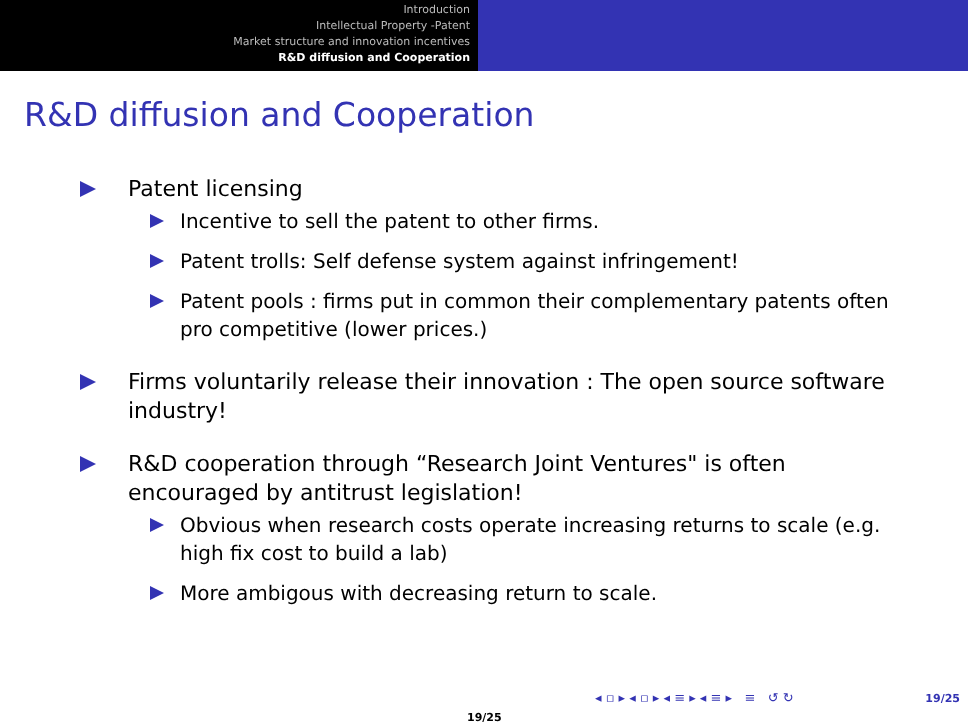Introduction
Intellectual Property -Patent
Market structure and innovation incentives
R&D diffusion and Cooperation
R&D diffusion and Cooperation
Patent licensing
Incentive to sell the patent to other firms.
Patent trolls: Self defense system against infringement!
Patent pools : firms put in common their complementary patents often pro competitive (lower prices.)
Firms voluntarily release their innovation : The open source software industry!
R&D cooperation through “Research Joint Ventures" is often encouraged by antitrust legislation!
Obvious when research costs operate increasing returns to scale (e.g. high fix cost to build a lab)
More ambigous with decreasing return to scale.
◂ ▫ ▸ ◂ ▫ ▸ ◂ ≡ ▸ ◂ ≡ ▸ ≡ ↺ ↻
19/25
19/25